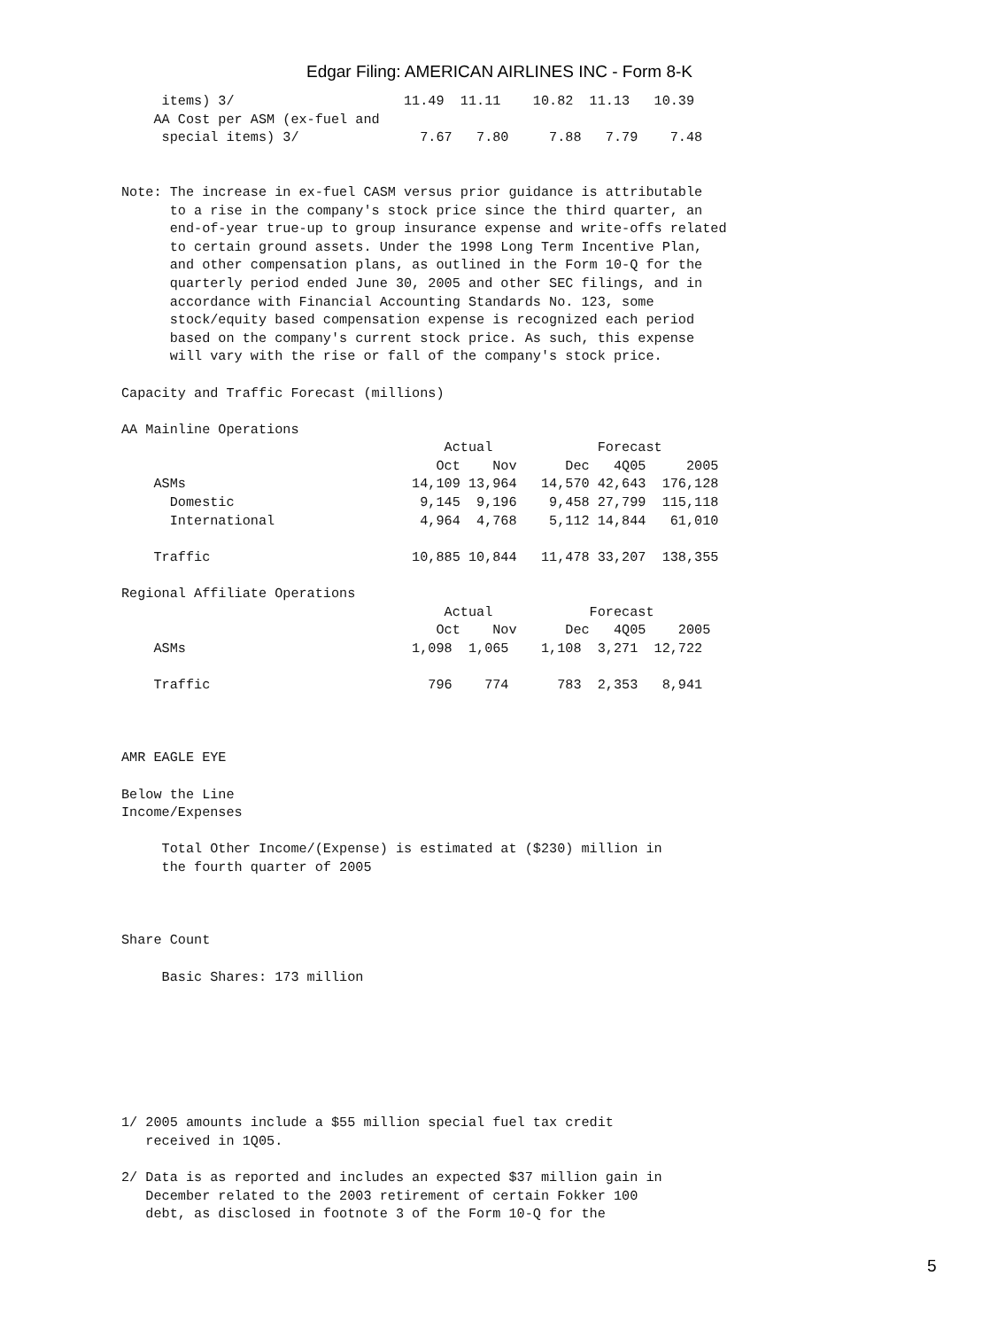Edgar Filing: AMERICAN AIRLINES INC - Form 8-K
     items) 3/                     11.49  11.11    10.82  11.13   10.39
    AA Cost per ASM (ex-fuel and
     special items) 3/               7.67   7.80     7.88   7.79    7.48


Note: The increase in ex-fuel CASM versus prior guidance is attributable
      to a rise in the company's stock price since the third quarter, an
      end-of-year true-up to group insurance expense and write-offs related
      to certain ground assets. Under the 1998 Long Term Incentive Plan,
      and other compensation plans, as outlined in the Form 10-Q for the
      quarterly period ended June 30, 2005 and other SEC filings, and in
      accordance with Financial Accounting Standards No. 123, some
      stock/equity based compensation expense is recognized each period
      based on the company's current stock price. As such, this expense
      will vary with the rise or fall of the company's stock price.

Capacity and Traffic Forecast (millions)

AA Mainline Operations
                                        Actual             Forecast
                                       Oct    Nov      Dec   4Q05     2005
    ASMs                            14,109 13,964   14,570 42,643  176,128
      Domestic                       9,145  9,196    9,458 27,799  115,118
      International                  4,964  4,768    5,112 14,844   61,010

    Traffic                         10,885 10,844   11,478 33,207  138,355

Regional Affiliate Operations
                                        Actual            Forecast
                                       Oct    Nov      Dec   4Q05    2005
    ASMs                            1,098  1,065    1,108  3,271  12,722

    Traffic                           796    774      783  2,353   8,941



AMR EAGLE EYE

Below the Line
Income/Expenses

     Total Other Income/(Expense) is estimated at ($230) million in
     the fourth quarter of 2005



Share Count

     Basic Shares: 173 million







1/ 2005 amounts include a $55 million special fuel tax credit
   received in 1Q05.

2/ Data is as reported and includes an expected $37 million gain in
   December related to the 2003 retirement of certain Fokker 100
   debt, as disclosed in footnote 3 of the Form 10-Q for the
5